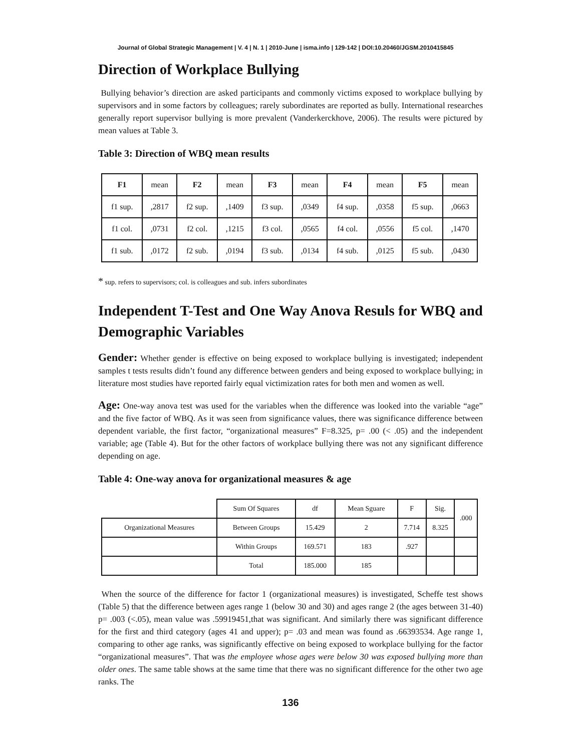Journal of Global Strategic Management | V. 4 | N. 1 | 2010-June | isma.info | 129-142 | DOI:10.20460/JGSM.2010415845
Direction of Workplace Bullying
Bullying behavior’s direction are asked participants and commonly victims exposed to workplace bullying by supervisors and in some factors by colleagues; rarely subordinates are reported as bully. International researches generally report supervisor bullying is more prevalent (Vanderkerckhove, 2006). The results were pictured by mean values at Table 3.
Table 3: Direction of WBQ mean results
| F1 | mean | F2 | mean | F3 | mean | F4 | mean | F5 | mean |
| f1 sup. | ,2817 | f2 sup. | ,1409 | f3 sup. | ,0349 | f4 sup. | ,0358 | f5 sup. | ,0663 |
| f1 col. | ,0731 | f2 col. | ,1215 | f3 col. | ,0565 | f4 col. | ,0556 | f5 col. | ,1470 |
| f1 sub. | ,0172 | f2 sub. | ,0194 | f3 sub. | ,0134 | f4 sub. | ,0125 | f5 sub. | ,0430 |
* sup. refers to supervisors; col. is colleagues and sub. infers subordinates
Independent T-Test and One Way Anova Resuls for WBQ and Demographic Variables
Gender: Whether gender is effective on being exposed to workplace bullying is investigated; independent samples t tests results didn’t found any difference between genders and being exposed to workplace bullying; in literature most studies have reported fairly equal victimization rates for both men and women as well.
Age: One-way anova test was used for the variables when the difference was looked into the variable “age” and the five factor of WBQ. As it was seen from significance values, there was significance difference between dependent variable, the first factor, “organizational measures” F=8.325, p= .00 (< .05) and the independent variable; age (Table 4). But for the other factors of workplace bullying there was not any significant difference depending on age.
Table 4: One-way anova for organizational measures & age
| | Sum Of Squares | df | Mean Sguare | F | Sig. | .000 |
| Organizational Measures | Between Groups | 15.429 | 2 | 7.714 | 8.325 | |
| | Within Groups | 169.571 | 183 | .927 | | |
| | Total | 185.000 | 185 | | | |
When the source of the difference for factor 1 (organizational measures) is investigated, Scheffe test shows (Table 5) that the difference between ages range 1 (below 30 and 30) and ages range 2 (the ages between 31-40) p= .003 (<.05), mean value was .59919451,that was significant. And similarly there was significant difference for the first and third category (ages 41 and upper); p= .03 and mean was found as .66393534. Age range 1, comparing to other age ranks, was significantly effective on being exposed to workplace bullying for the factor “organizational measures”. That was the employee whose ages were below 30 was exposed bullying more than older ones. The same table shows at the same time that there was no significant difference for the other two age ranks. The
136